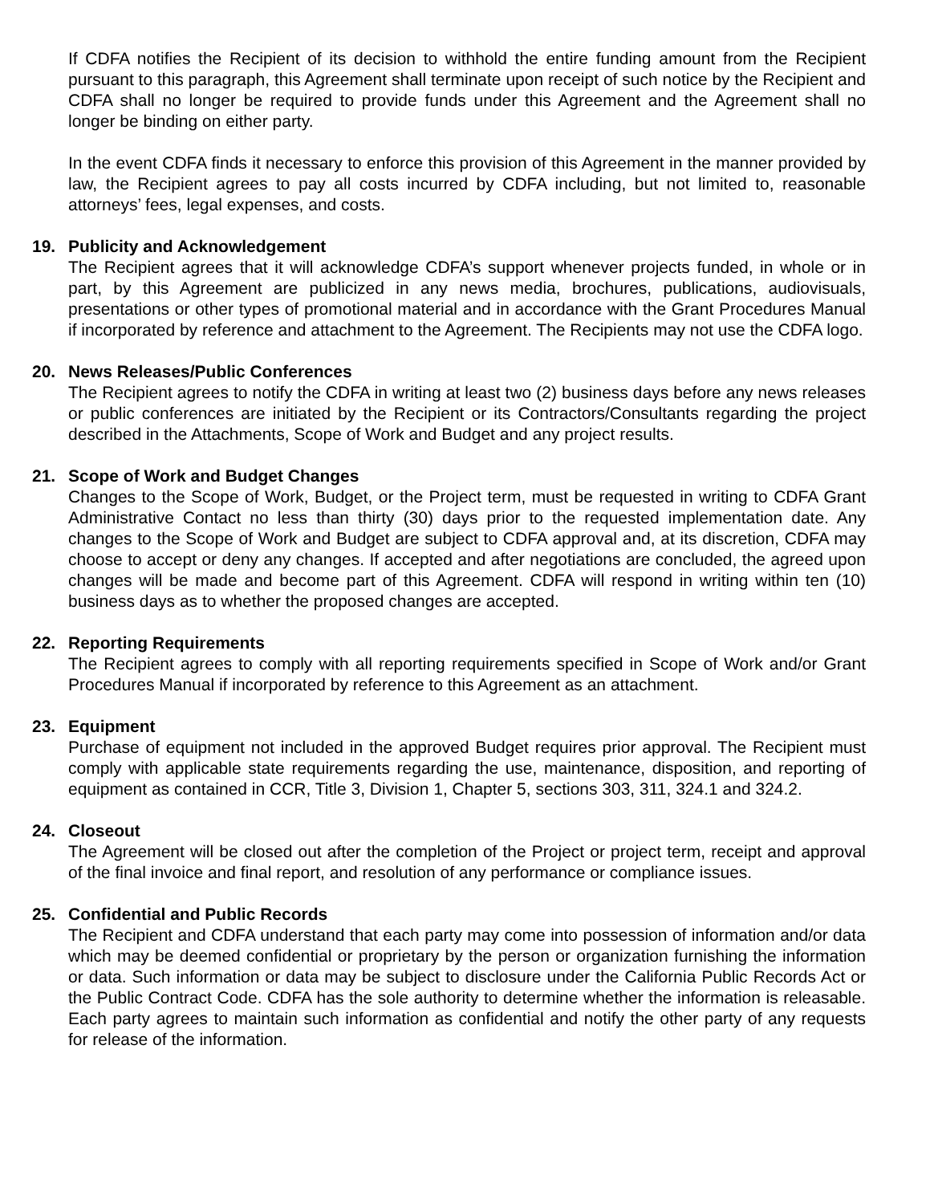If CDFA notifies the Recipient of its decision to withhold the entire funding amount from the Recipient pursuant to this paragraph, this Agreement shall terminate upon receipt of such notice by the Recipient and CDFA shall no longer be required to provide funds under this Agreement and the Agreement shall no longer be binding on either party.
In the event CDFA finds it necessary to enforce this provision of this Agreement in the manner provided by law, the Recipient agrees to pay all costs incurred by CDFA including, but not limited to, reasonable attorneys’ fees, legal expenses, and costs.
19. Publicity and Acknowledgement
The Recipient agrees that it will acknowledge CDFA’s support whenever projects funded, in whole or in part, by this Agreement are publicized in any news media, brochures, publications, audiovisuals, presentations or other types of promotional material and in accordance with the Grant Procedures Manual if incorporated by reference and attachment to the Agreement. The Recipients may not use the CDFA logo.
20. News Releases/Public Conferences
The Recipient agrees to notify the CDFA in writing at least two (2) business days before any news releases or public conferences are initiated by the Recipient or its Contractors/Consultants regarding the project described in the Attachments, Scope of Work and Budget and any project results.
21. Scope of Work and Budget Changes
Changes to the Scope of Work, Budget, or the Project term, must be requested in writing to CDFA Grant Administrative Contact no less than thirty (30) days prior to the requested implementation date. Any changes to the Scope of Work and Budget are subject to CDFA approval and, at its discretion, CDFA may choose to accept or deny any changes. If accepted and after negotiations are concluded, the agreed upon changes will be made and become part of this Agreement. CDFA will respond in writing within ten (10) business days as to whether the proposed changes are accepted.
22. Reporting Requirements
The Recipient agrees to comply with all reporting requirements specified in Scope of Work and/or Grant Procedures Manual if incorporated by reference to this Agreement as an attachment.
23. Equipment
Purchase of equipment not included in the approved Budget requires prior approval. The Recipient must comply with applicable state requirements regarding the use, maintenance, disposition, and reporting of equipment as contained in CCR, Title 3, Division 1, Chapter 5, sections 303, 311, 324.1 and 324.2.
24. Closeout
The Agreement will be closed out after the completion of the Project or project term, receipt and approval of the final invoice and final report, and resolution of any performance or compliance issues.
25. Confidential and Public Records
The Recipient and CDFA understand that each party may come into possession of information and/or data which may be deemed confidential or proprietary by the person or organization furnishing the information or data. Such information or data may be subject to disclosure under the California Public Records Act or the Public Contract Code. CDFA has the sole authority to determine whether the information is releasable. Each party agrees to maintain such information as confidential and notify the other party of any requests for release of the information.